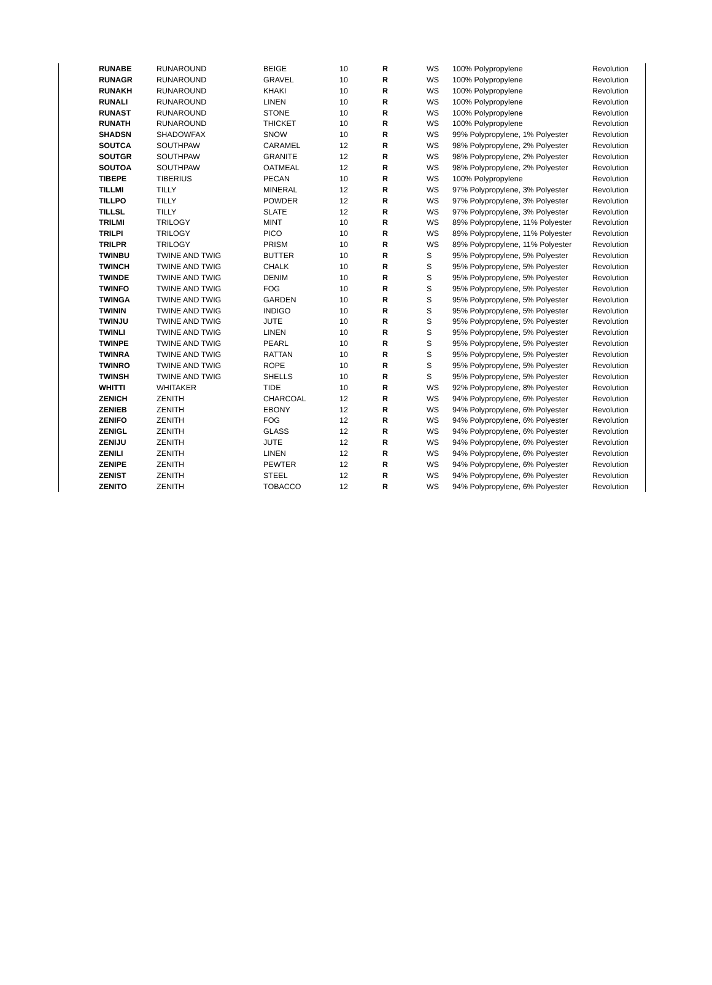| RUNABE | RUNAROUND | BEIGE | 10 | R | WS | 100% Polypropylene | Revolution |
| RUNAGR | RUNAROUND | GRAVEL | 10 | R | WS | 100% Polypropylene | Revolution |
| RUNAKH | RUNAROUND | KHAKI | 10 | R | WS | 100% Polypropylene | Revolution |
| RUNALI | RUNAROUND | LINEN | 10 | R | WS | 100% Polypropylene | Revolution |
| RUNAST | RUNAROUND | STONE | 10 | R | WS | 100% Polypropylene | Revolution |
| RUNATH | RUNAROUND | THICKET | 10 | R | WS | 100% Polypropylene | Revolution |
| SHADSN | SHADOWFAX | SNOW | 10 | R | WS | 99% Polypropylene, 1% Polyester | Revolution |
| SOUTCA | SOUTHPAW | CARAMEL | 12 | R | WS | 98% Polypropylene, 2% Polyester | Revolution |
| SOUTGR | SOUTHPAW | GRANITE | 12 | R | WS | 98% Polypropylene, 2% Polyester | Revolution |
| SOUTOA | SOUTHPAW | OATMEAL | 12 | R | WS | 98% Polypropylene, 2% Polyester | Revolution |
| TIBEPE | TIBERIUS | PECAN | 10 | R | WS | 100% Polypropylene | Revolution |
| TILLMI | TILLY | MINERAL | 12 | R | WS | 97% Polypropylene, 3% Polyester | Revolution |
| TILLPO | TILLY | POWDER | 12 | R | WS | 97% Polypropylene, 3% Polyester | Revolution |
| TILLSL | TILLY | SLATE | 12 | R | WS | 97% Polypropylene, 3% Polyester | Revolution |
| TRILMI | TRILOGY | MINT | 10 | R | WS | 89% Polypropylene, 11% Polyester | Revolution |
| TRILPI | TRILOGY | PICO | 10 | R | WS | 89% Polypropylene, 11% Polyester | Revolution |
| TRILPR | TRILOGY | PRISM | 10 | R | WS | 89% Polypropylene, 11% Polyester | Revolution |
| TWINBU | TWINE AND TWIG | BUTTER | 10 | R | S | 95% Polypropylene, 5% Polyester | Revolution |
| TWINCH | TWINE AND TWIG | CHALK | 10 | R | S | 95% Polypropylene, 5% Polyester | Revolution |
| TWINDE | TWINE AND TWIG | DENIM | 10 | R | S | 95% Polypropylene, 5% Polyester | Revolution |
| TWINFO | TWINE AND TWIG | FOG | 10 | R | S | 95% Polypropylene, 5% Polyester | Revolution |
| TWINGA | TWINE AND TWIG | GARDEN | 10 | R | S | 95% Polypropylene, 5% Polyester | Revolution |
| TWININ | TWINE AND TWIG | INDIGO | 10 | R | S | 95% Polypropylene, 5% Polyester | Revolution |
| TWINJU | TWINE AND TWIG | JUTE | 10 | R | S | 95% Polypropylene, 5% Polyester | Revolution |
| TWINLI | TWINE AND TWIG | LINEN | 10 | R | S | 95% Polypropylene, 5% Polyester | Revolution |
| TWINPE | TWINE AND TWIG | PEARL | 10 | R | S | 95% Polypropylene, 5% Polyester | Revolution |
| TWINRA | TWINE AND TWIG | RATTAN | 10 | R | S | 95% Polypropylene, 5% Polyester | Revolution |
| TWINRO | TWINE AND TWIG | ROPE | 10 | R | S | 95% Polypropylene, 5% Polyester | Revolution |
| TWINSH | TWINE AND TWIG | SHELLS | 10 | R | S | 95% Polypropylene, 5% Polyester | Revolution |
| WHITTI | WHITAKER | TIDE | 10 | R | WS | 92% Polypropylene, 8% Polyester | Revolution |
| ZENICH | ZENITH | CHARCOAL | 12 | R | WS | 94% Polypropylene, 6% Polyester | Revolution |
| ZENIEB | ZENITH | EBONY | 12 | R | WS | 94% Polypropylene, 6% Polyester | Revolution |
| ZENIFO | ZENITH | FOG | 12 | R | WS | 94% Polypropylene, 6% Polyester | Revolution |
| ZENIGL | ZENITH | GLASS | 12 | R | WS | 94% Polypropylene, 6% Polyester | Revolution |
| ZENIJU | ZENITH | JUTE | 12 | R | WS | 94% Polypropylene, 6% Polyester | Revolution |
| ZENILI | ZENITH | LINEN | 12 | R | WS | 94% Polypropylene, 6% Polyester | Revolution |
| ZENIPE | ZENITH | PEWTER | 12 | R | WS | 94% Polypropylene, 6% Polyester | Revolution |
| ZENIST | ZENITH | STEEL | 12 | R | WS | 94% Polypropylene, 6% Polyester | Revolution |
| ZENITO | ZENITH | TOBACCO | 12 | R | WS | 94% Polypropylene, 6% Polyester | Revolution |